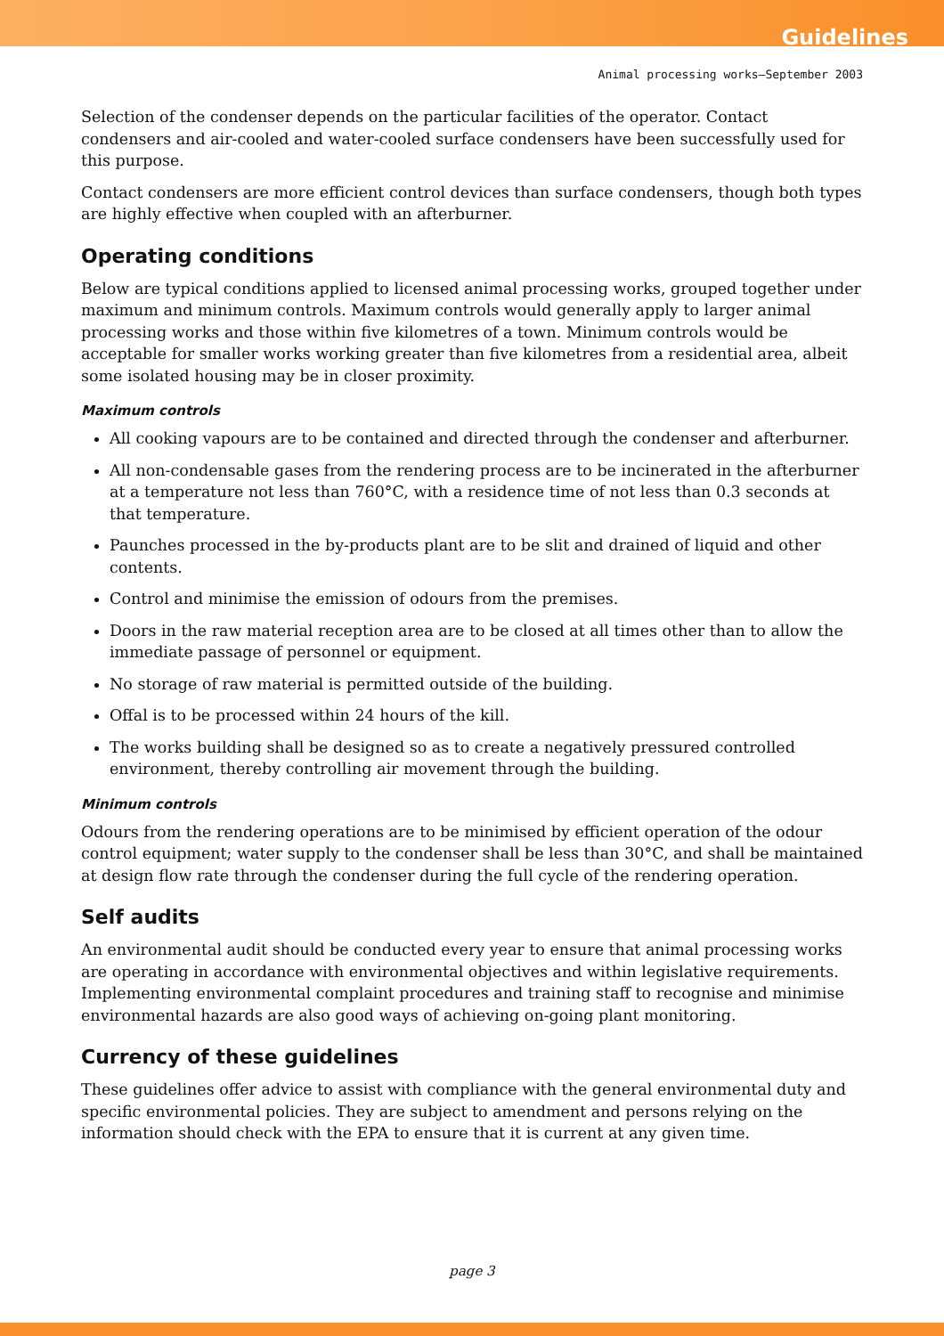Guidelines
Animal processing works—September 2003
Selection of the condenser depends on the particular facilities of the operator. Contact condensers and air-cooled and water-cooled surface condensers have been successfully used for this purpose.
Contact condensers are more efficient control devices than surface condensers, though both types are highly effective when coupled with an afterburner.
Operating conditions
Below are typical conditions applied to licensed animal processing works, grouped together under maximum and minimum controls. Maximum controls would generally apply to larger animal processing works and those within five kilometres of a town. Minimum controls would be acceptable for smaller works working greater than five kilometres from a residential area, albeit some isolated housing may be in closer proximity.
Maximum controls
All cooking vapours are to be contained and directed through the condenser and afterburner.
All non-condensable gases from the rendering process are to be incinerated in the afterburner at a temperature not less than 760°C, with a residence time of not less than 0.3 seconds at that temperature.
Paunches processed in the by-products plant are to be slit and drained of liquid and other contents.
Control and minimise the emission of odours from the premises.
Doors in the raw material reception area are to be closed at all times other than to allow the immediate passage of personnel or equipment.
No storage of raw material is permitted outside of the building.
Offal is to be processed within 24 hours of the kill.
The works building shall be designed so as to create a negatively pressured controlled environment, thereby controlling air movement through the building.
Minimum controls
Odours from the rendering operations are to be minimised by efficient operation of the odour control equipment; water supply to the condenser shall be less than 30°C, and shall be maintained at design flow rate through the condenser during the full cycle of the rendering operation.
Self audits
An environmental audit should be conducted every year to ensure that animal processing works are operating in accordance with environmental objectives and within legislative requirements. Implementing environmental complaint procedures and training staff to recognise and minimise environmental hazards are also good ways of achieving on-going plant monitoring.
Currency of these guidelines
These guidelines offer advice to assist with compliance with the general environmental duty and specific environmental policies. They are subject to amendment and persons relying on the information should check with the EPA to ensure that it is current at any given time.
page 3